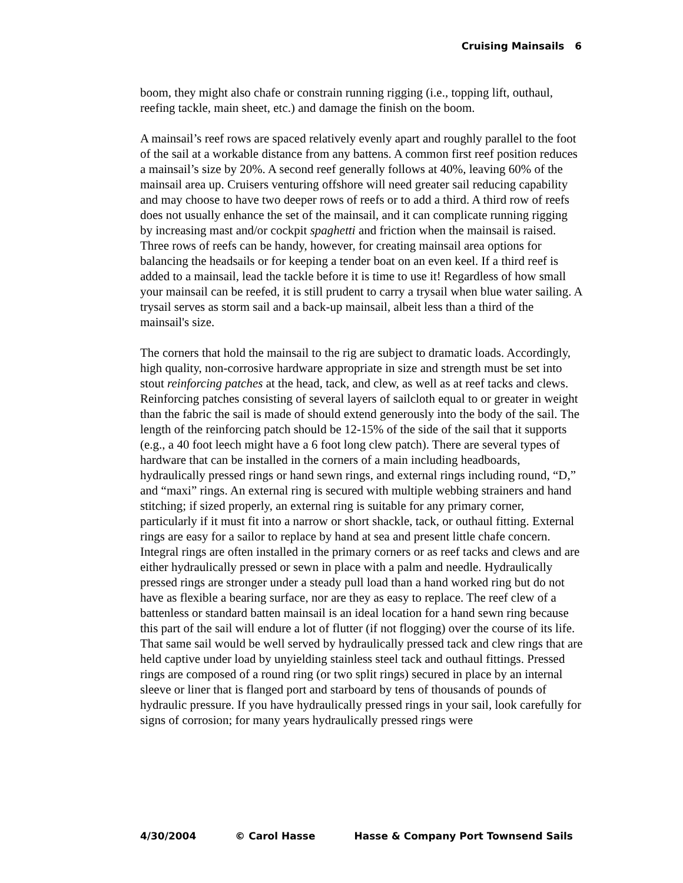Cruising Mainsails 6
boom, they might also chafe or constrain running rigging (i.e., topping lift, outhaul, reefing tackle, main sheet, etc.) and damage the finish on the boom.
A mainsail’s reef rows are spaced relatively evenly apart and roughly parallel to the foot of the sail at a workable distance from any battens. A common first reef position reduces a mainsail’s size by 20%. A second reef generally follows at 40%, leaving 60% of the mainsail area up. Cruisers venturing offshore will need greater sail reducing capability and may choose to have two deeper rows of reefs or to add a third. A third row of reefs does not usually enhance the set of the mainsail, and it can complicate running rigging by increasing mast and/or cockpit spaghetti and friction when the mainsail is raised. Three rows of reefs can be handy, however, for creating mainsail area options for balancing the headsails or for keeping a tender boat on an even keel. If a third reef is added to a mainsail, lead the tackle before it is time to use it! Regardless of how small your mainsail can be reefed, it is still prudent to carry a trysail when blue water sailing. A trysail serves as storm sail and a back-up mainsail, albeit less than a third of the mainsail's size.
The corners that hold the mainsail to the rig are subject to dramatic loads. Accordingly, high quality, non-corrosive hardware appropriate in size and strength must be set into stout reinforcing patches at the head, tack, and clew, as well as at reef tacks and clews. Reinforcing patches consisting of several layers of sailcloth equal to or greater in weight than the fabric the sail is made of should extend generously into the body of the sail. The length of the reinforcing patch should be 12-15% of the side of the sail that it supports (e.g., a 40 foot leech might have a 6 foot long clew patch). There are several types of hardware that can be installed in the corners of a main including headboards, hydraulically pressed rings or hand sewn rings, and external rings including round, “D,” and “maxi” rings. An external ring is secured with multiple webbing strainers and hand stitching; if sized properly, an external ring is suitable for any primary corner, particularly if it must fit into a narrow or short shackle, tack, or outhaul fitting. External rings are easy for a sailor to replace by hand at sea and present little chafe concern. Integral rings are often installed in the primary corners or as reef tacks and clews and are either hydraulically pressed or sewn in place with a palm and needle. Hydraulically pressed rings are stronger under a steady pull load than a hand worked ring but do not have as flexible a bearing surface, nor are they as easy to replace. The reef clew of a battenless or standard batten mainsail is an ideal location for a hand sewn ring because this part of the sail will endure a lot of flutter (if not flogging) over the course of its life. That same sail would be well served by hydraulically pressed tack and clew rings that are held captive under load by unyielding stainless steel tack and outhaul fittings. Pressed rings are composed of a round ring (or two split rings) secured in place by an internal sleeve or liner that is flanged port and starboard by tens of thousands of pounds of hydraulic pressure. If you have hydraulically pressed rings in your sail, look carefully for signs of corrosion; for many years hydraulically pressed rings were
4/30/2004 © Carol Hasse Hasse & Company Port Townsend Sails